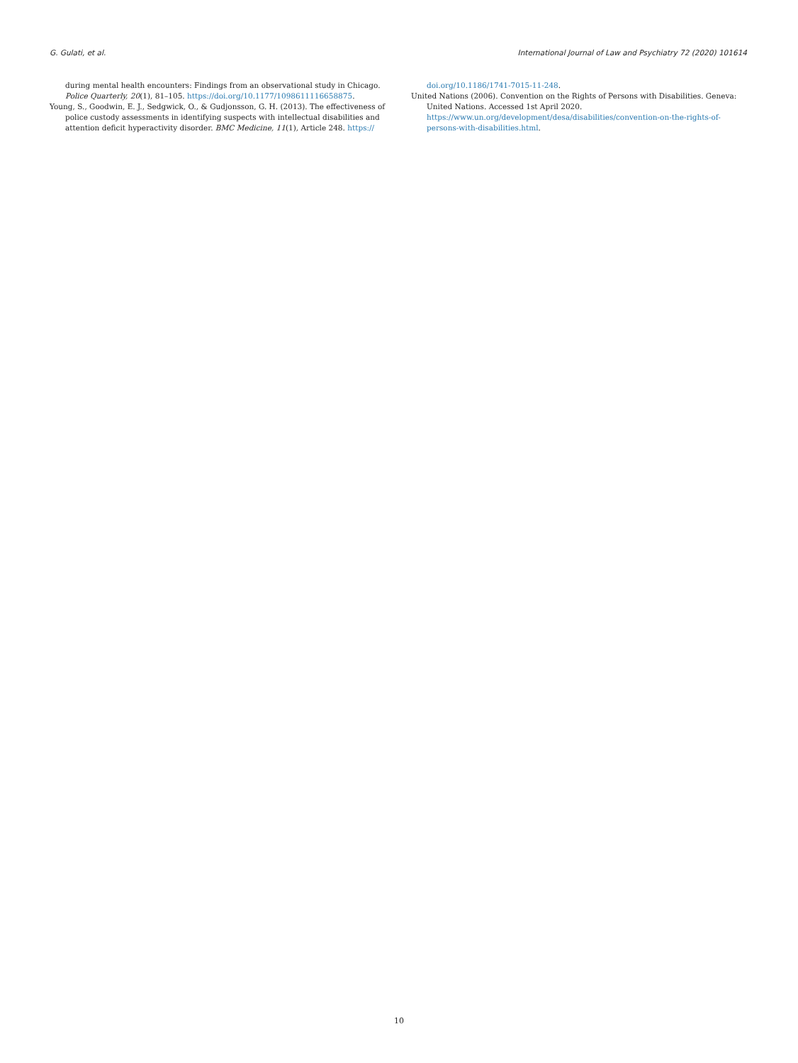G. Gulati, et al. International Journal of Law and Psychiatry 72 (2020) 101614
during mental health encounters: Findings from an observational study in Chicago. Police Quarterly, 20(1), 81–105. https://doi.org/10.1177/1098611116658875.
Young, S., Goodwin, E. J., Sedgwick, O., & Gudjonsson, G. H. (2013). The effectiveness of police custody assessments in identifying suspects with intellectual disabilities and attention deficit hyperactivity disorder. BMC Medicine, 11(1), Article 248. https://
doi.org/10.1186/1741-7015-11-248.
United Nations (2006). Convention on the Rights of Persons with Disabilities. Geneva: United Nations. Accessed 1st April 2020. https://www.un.org/development/desa/disabilities/convention-on-the-rights-of-persons-with-disabilities.html.
10